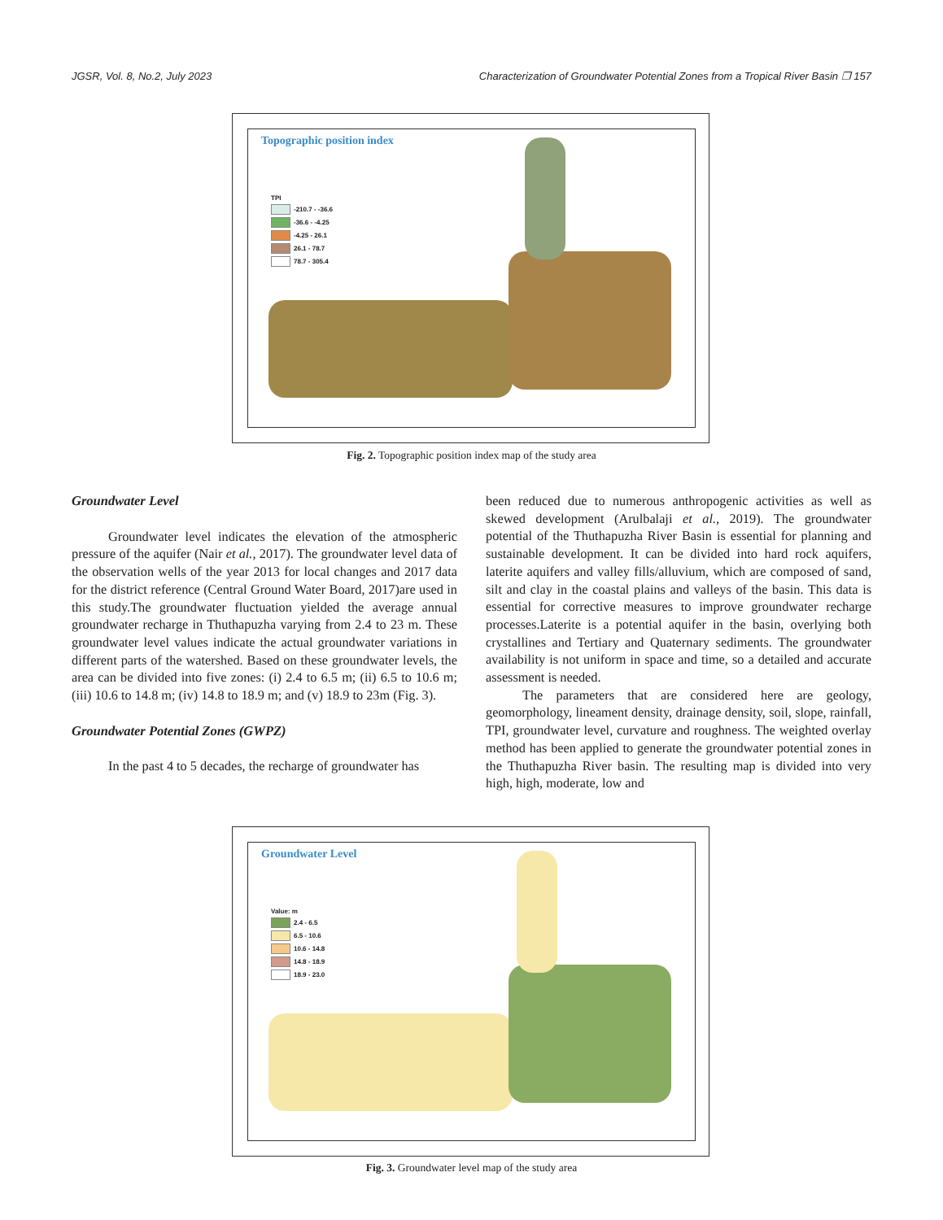JGSR, Vol. 8, No.2, July 2023 Characterization of Groundwater Potential Zones from a Tropical River Basin ❐ 157
Topographic position index
TPI
-210.7 - -36.6
-36.6 - -4.25
-4.25 - 26.1
26.1 - 78.7
78.7 - 305.4
Fig. 2. Topographic position index map of the study area
Groundwater Level
Groundwater level indicates the elevation of the atmospheric pressure of the aquifer (Nair et al., 2017). The groundwater level data of the observation wells of the year 2013 for local changes and 2017 data for the district reference (Central Ground Water Board, 2017)are used in this study.The groundwater fluctuation yielded the average annual groundwater recharge in Thuthapuzha varying from 2.4 to 23 m. These groundwater level values indicate the actual groundwater variations in different parts of the watershed. Based on these groundwater levels, the area can be divided into five zones: (i) 2.4 to 6.5 m; (ii) 6.5 to 10.6 m; (iii) 10.6 to 14.8 m; (iv) 14.8 to 18.9 m; and (v) 18.9 to 23m (Fig. 3).
Groundwater Potential Zones (GWPZ)
In the past 4 to 5 decades, the recharge of groundwater has
been reduced due to numerous anthropogenic activities as well as skewed development (Arulbalaji et al., 2019). The groundwater potential of the Thuthapuzha River Basin is essential for planning and sustainable development. It can be divided into hard rock aquifers, laterite aquifers and valley fills/alluvium, which are composed of sand, silt and clay in the coastal plains and valleys of the basin. This data is essential for corrective measures to improve groundwater recharge processes.Laterite is a potential aquifer in the basin, overlying both crystallines and Tertiary and Quaternary sediments. The groundwater availability is not uniform in space and time, so a detailed and accurate assessment is needed.
The parameters that are considered here are geology, geomorphology, lineament density, drainage density, soil, slope, rainfall, TPI, groundwater level, curvature and roughness. The weighted overlay method has been applied to generate the groundwater potential zones in the Thuthapuzha River basin. The resulting map is divided into very high, high, moderate, low and
Groundwater Level
Value: m
2.4 - 6.5
6.5 - 10.6
10.6 - 14.8
14.8 - 18.9
18.9 - 23.0
Fig. 3. Groundwater level map of the study area